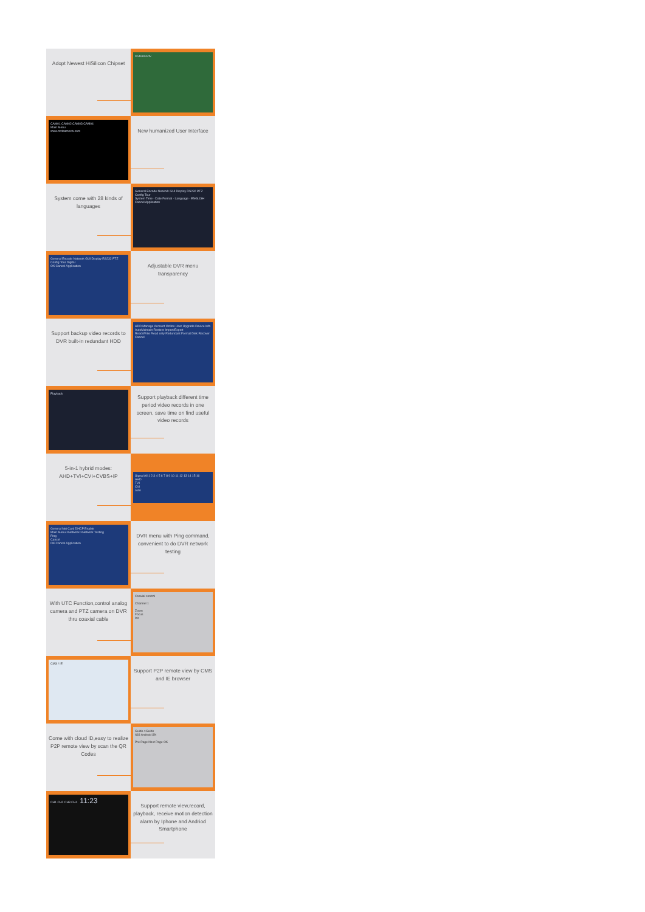Adopt Newest HiSilicon Chipset
mvteamcctv
CAM01 CAM02 CAM03 CAM04
Main Menu
www.mvteamcctv.com
New humanized User Interface
System come with 28 kinds of languages
General Encode Network GUI Display RS232 PTZ Config Tour
System Time · Date Format · Language · ENGLISH
Cancel Application
General Encode Network GUI Display RS232 PTZ Config Tour Digital
OK Cancel Application
Adjustable DVR menu transparency
Support backup video records to DVR built-in redundant HDD
HDD Manage Account Online User Upgrade Device Info AutoMaintain Restore Import/Export
Read/Write Read only Redundant Format Disk Recover
Cancel
Playback
Support playback different time period video records in one screen, save time on find useful video records
5-in-1 hybrid modes: AHD+TVI+CVI+CVBS+IP
Signal All 1 2 3 4 5 6 7 8 9 10 11 12 13 14 15 16
AHD
TVI
CVI
auto
General Net Card DHCP Enable
Main Menu->Network->Network Testing
Ping
Cancel
OK Cancel Application
DVR menu with Ping command, convenient to do DVR network testing
With UTC Function,control analog camera and PTZ camera on DVR thru coaxial cable
Coaxial control
Channel 1
Zoom
Focus
Iris
CMS / IE
Support P2P remote view by CMS and IE browser
Come with cloud ID,easy to realize P2P remote view by scan the QR Codes
Guide->Guide
IOS Android SN
Pre Page Next Page OK
CH1 CH2 CH3 CH4 11:23
Support remote view,record, playback, receive motion detection alarm by Iphone and Andriod Smartphone